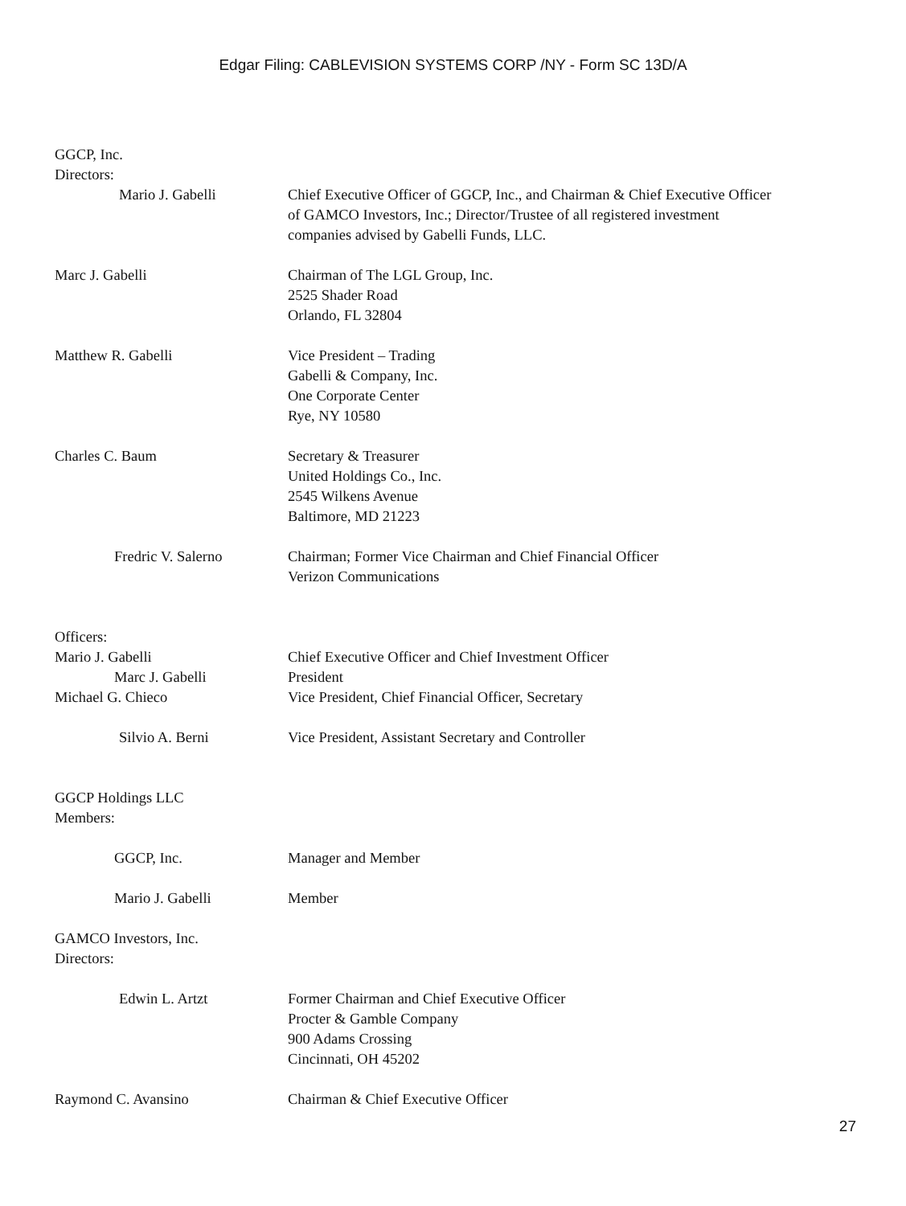Edgar Filing: CABLEVISION SYSTEMS CORP /NY - Form SC 13D/A
GGCP, Inc.
Directors:
Mario J. Gabelli Chief Executive Officer of GGCP, Inc., and Chairman & Chief Executive Officer
of GAMCO Investors, Inc.; Director/Trustee of all registered investment
companies advised by Gabelli Funds, LLC.
Marc J. Gabelli Chairman of The LGL Group, Inc.
2525 Shader Road
Orlando, FL 32804
Matthew R. Gabelli Vice President – Trading
Gabelli & Company, Inc.
One Corporate Center
Rye, NY 10580
Charles C. Baum Secretary & Treasurer
United Holdings Co., Inc.
2545 Wilkens Avenue
Baltimore, MD 21223
Fredric V. Salerno Chairman; Former Vice Chairman and Chief Financial Officer
Verizon Communications
Officers:
Mario J. Gabelli Chief Executive Officer and Chief Investment Officer
Marc J. Gabelli President
Michael G. Chieco Vice President, Chief Financial Officer, Secretary
Silvio A. Berni Vice President, Assistant Secretary and Controller
GGCP Holdings LLC
Members:
GGCP, Inc. Manager and Member
Mario J. Gabelli Member
GAMCO Investors, Inc.
Directors:
Edwin L. Artzt Former Chairman and Chief Executive Officer
Procter & Gamble Company
900 Adams Crossing
Cincinnati, OH 45202
Raymond C. Avansino Chairman & Chief Executive Officer
27